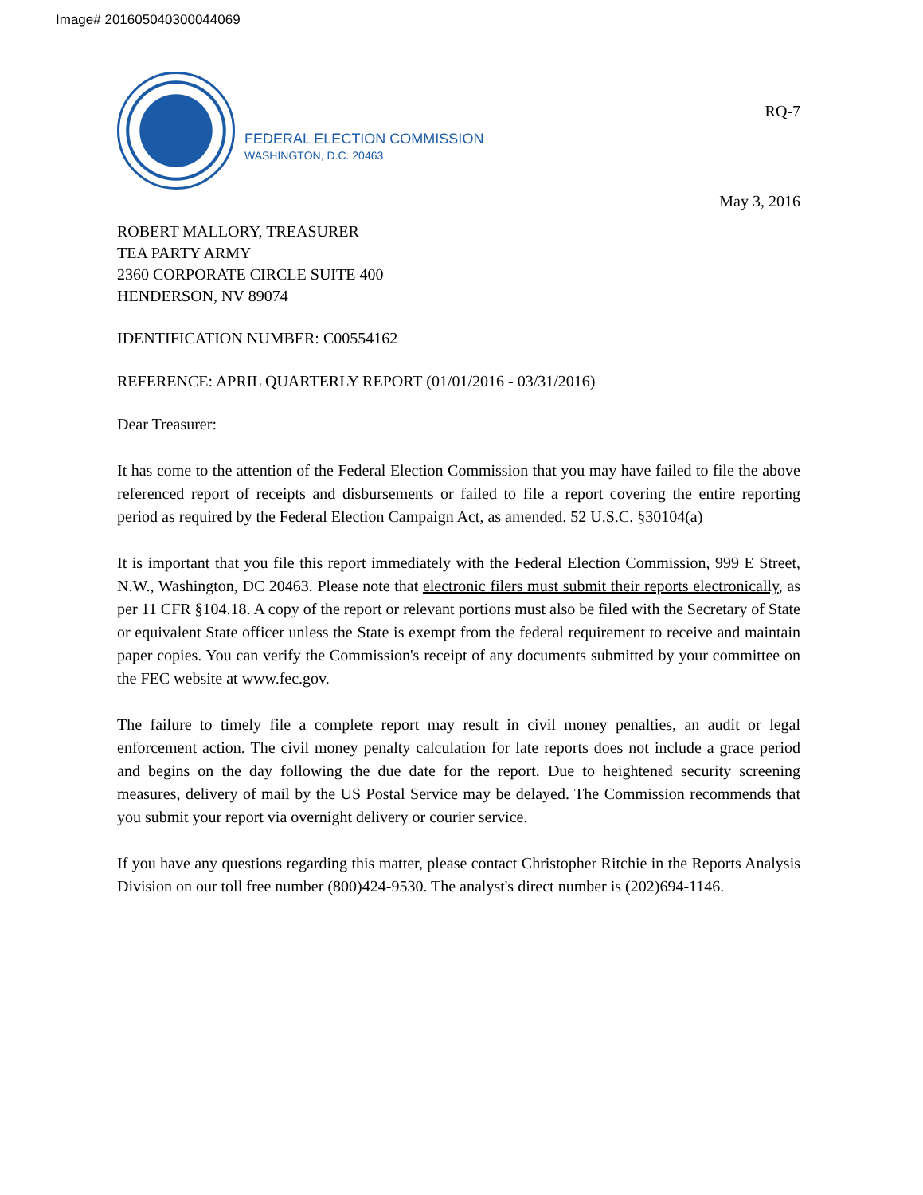Image# 201605040300044069
FEDERAL ELECTION COMMISSION
WASHINGTON, D.C. 20463
RQ-7
May 3, 2016
ROBERT MALLORY, TREASURER
TEA PARTY ARMY
2360 CORPORATE CIRCLE SUITE 400
HENDERSON, NV 89074
IDENTIFICATION NUMBER: C00554162
REFERENCE: APRIL QUARTERLY REPORT (01/01/2016 - 03/31/2016)
Dear Treasurer:
It has come to the attention of the Federal Election Commission that you may have failed to file the above referenced report of receipts and disbursements or failed to file a report covering the entire reporting period as required by the Federal Election Campaign Act, as amended. 52 U.S.C. §30104(a)
It is important that you file this report immediately with the Federal Election Commission, 999 E Street, N.W., Washington, DC 20463. Please note that electronic filers must submit their reports electronically, as per 11 CFR §104.18. A copy of the report or relevant portions must also be filed with the Secretary of State or equivalent State officer unless the State is exempt from the federal requirement to receive and maintain paper copies. You can verify the Commission's receipt of any documents submitted by your committee on the FEC website at www.fec.gov.
The failure to timely file a complete report may result in civil money penalties, an audit or legal enforcement action. The civil money penalty calculation for late reports does not include a grace period and begins on the day following the due date for the report. Due to heightened security screening measures, delivery of mail by the US Postal Service may be delayed. The Commission recommends that you submit your report via overnight delivery or courier service.
If you have any questions regarding this matter, please contact Christopher Ritchie in the Reports Analysis Division on our toll free number (800)424-9530. The analyst's direct number is (202)694-1146.